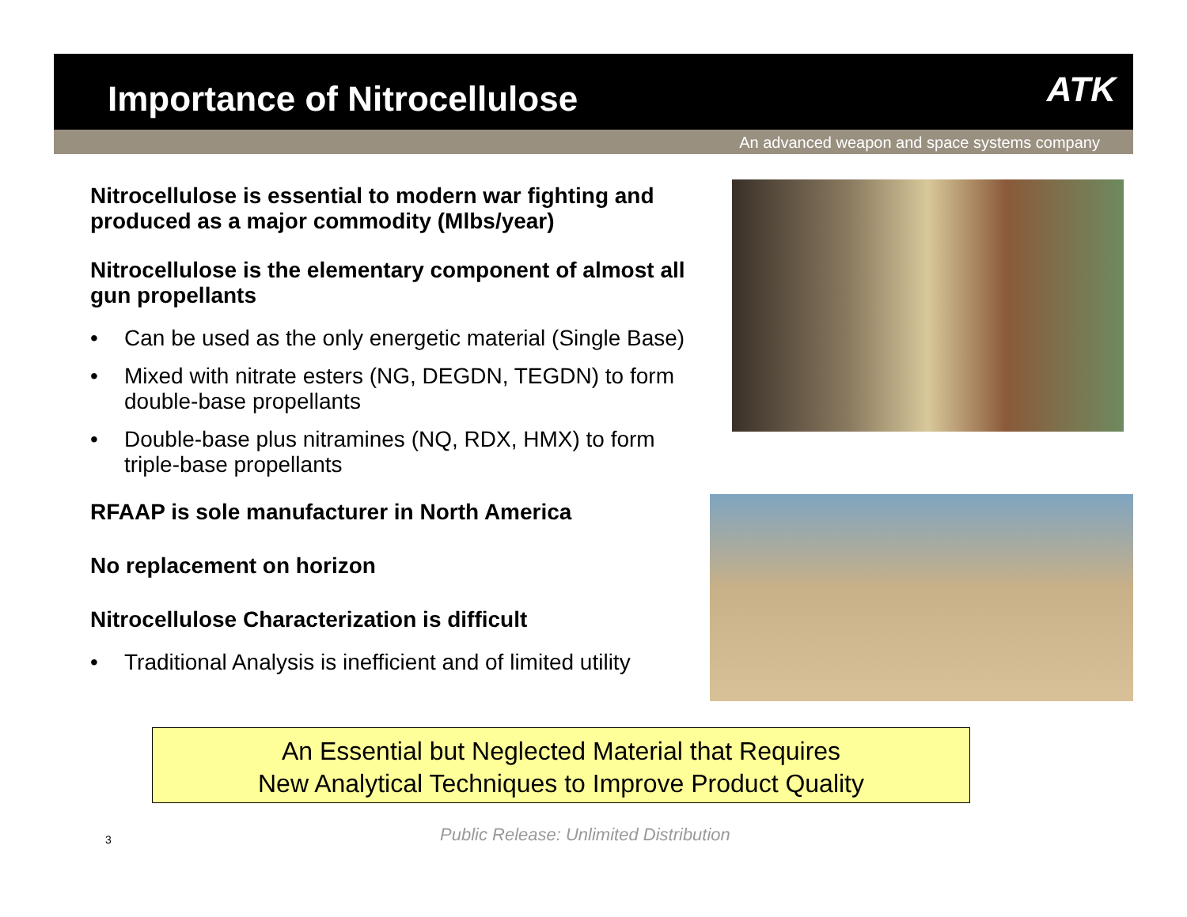Importance of Nitrocellulose
ATK
An advanced weapon and space systems company
Nitrocellulose is essential to modern war fighting and produced as a major commodity (Mlbs/year)
Nitrocellulose is the elementary component of almost all gun propellants
• Can be used as the only energetic material (Single Base)
• Mixed with nitrate esters (NG, DEGDN, TEGDN) to form double-base propellants
• Double-base plus nitramines (NQ, RDX, HMX) to form triple-base propellants
RFAAP is sole manufacturer in North America
No replacement on horizon
Nitrocellulose Characterization is difficult
• Traditional Analysis is inefficient and of limited utility
An Essential but Neglected Material that Requires
New Analytical Techniques to Improve Product Quality
3
Public Release: Unlimited Distribution